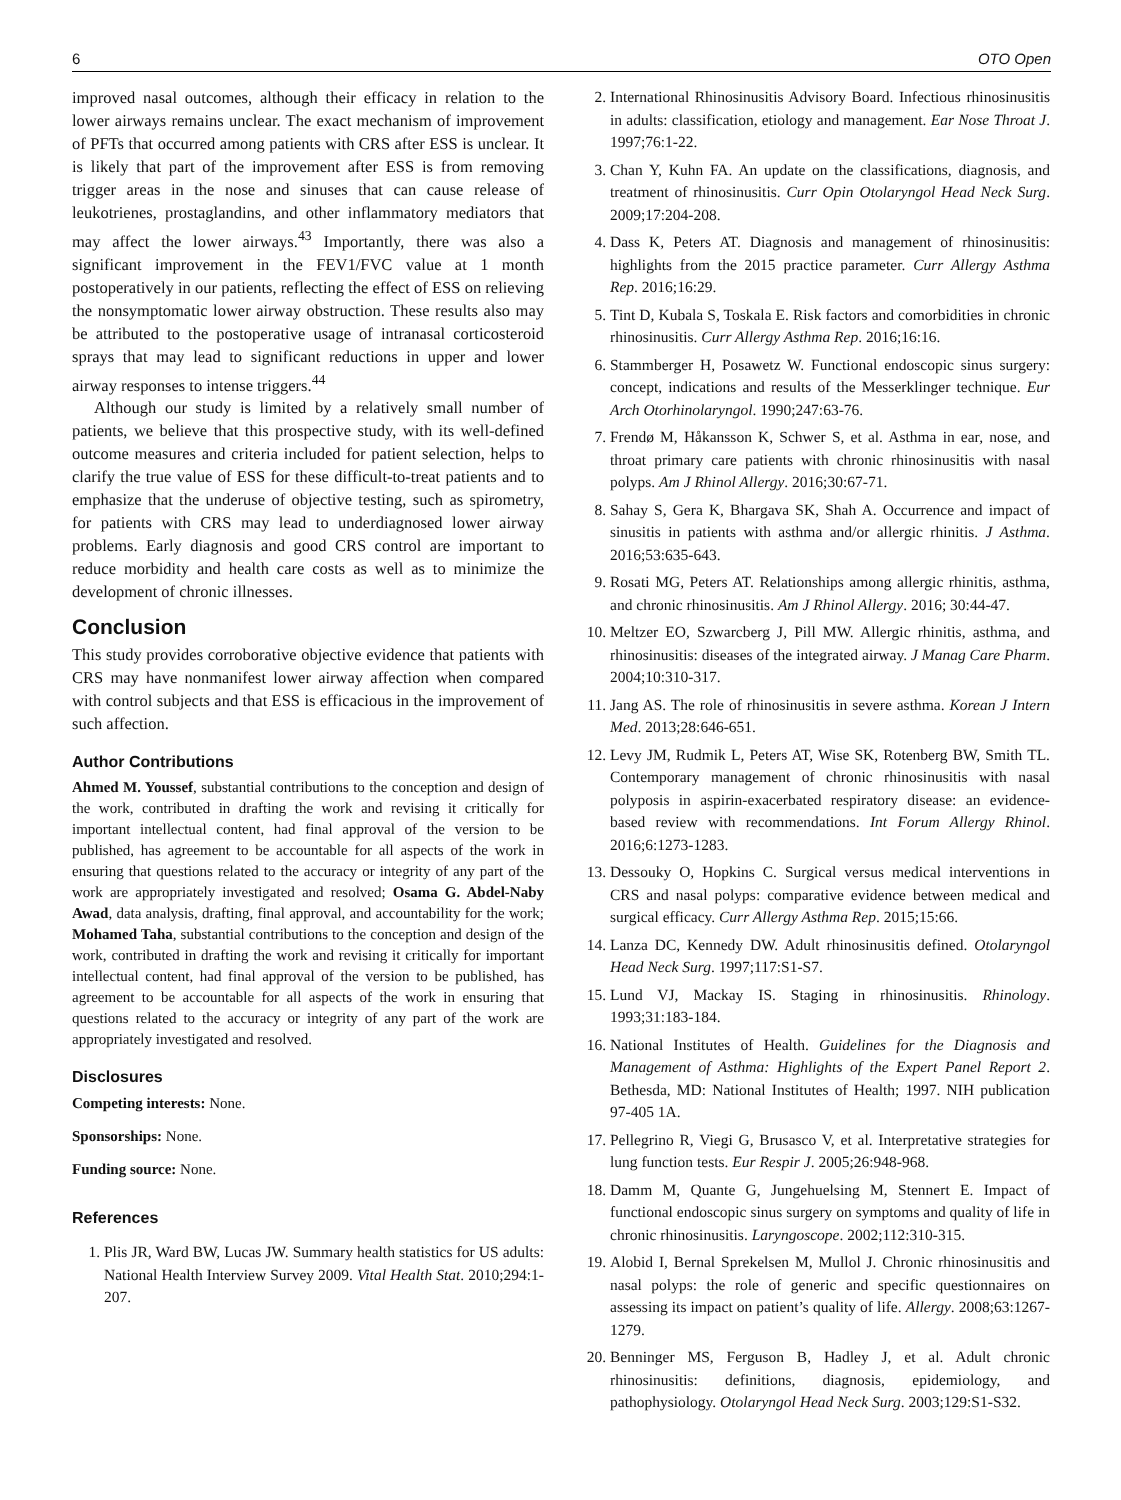6 OTO Open
improved nasal outcomes, although their efficacy in relation to the lower airways remains unclear. The exact mechanism of improvement of PFTs that occurred among patients with CRS after ESS is unclear. It is likely that part of the improvement after ESS is from removing trigger areas in the nose and sinuses that can cause release of leukotrienes, prostaglandins, and other inflammatory mediators that may affect the lower airways.<sup>43</sup> Importantly, there was also a significant improvement in the FEV1/FVC value at 1 month postoperatively in our patients, reflecting the effect of ESS on relieving the nonsymptomatic lower airway obstruction. These results also may be attributed to the postoperative usage of intranasal corticosteroid sprays that may lead to significant reductions in upper and lower airway responses to intense triggers.<sup>44</sup>
Although our study is limited by a relatively small number of patients, we believe that this prospective study, with its well-defined outcome measures and criteria included for patient selection, helps to clarify the true value of ESS for these difficult-to-treat patients and to emphasize that the underuse of objective testing, such as spirometry, for patients with CRS may lead to underdiagnosed lower airway problems. Early diagnosis and good CRS control are important to reduce morbidity and health care costs as well as to minimize the development of chronic illnesses.
Conclusion
This study provides corroborative objective evidence that patients with CRS may have nonmanifest lower airway affection when compared with control subjects and that ESS is efficacious in the improvement of such affection.
Author Contributions
Ahmed M. Youssef, substantial contributions to the conception and design of the work, contributed in drafting the work and revising it critically for important intellectual content, had final approval of the version to be published, has agreement to be accountable for all aspects of the work in ensuring that questions related to the accuracy or integrity of any part of the work are appropriately investigated and resolved; Osama G. Abdel-Naby Awad, data analysis, drafting, final approval, and accountability for the work; Mohamed Taha, substantial contributions to the conception and design of the work, contributed in drafting the work and revising it critically for important intellectual content, had final approval of the version to be published, has agreement to be accountable for all aspects of the work in ensuring that questions related to the accuracy or integrity of any part of the work are appropriately investigated and resolved.
Disclosures
Competing interests: None.
Sponsorships: None.
Funding source: None.
References
1. Plis JR, Ward BW, Lucas JW. Summary health statistics for US adults: National Health Interview Survey 2009. Vital Health Stat. 2010;294:1-207.
2. International Rhinosinusitis Advisory Board. Infectious rhinosinusitis in adults: classification, etiology and management. Ear Nose Throat J. 1997;76:1-22.
3. Chan Y, Kuhn FA. An update on the classifications, diagnosis, and treatment of rhinosinusitis. Curr Opin Otolaryngol Head Neck Surg. 2009;17:204-208.
4. Dass K, Peters AT. Diagnosis and management of rhinosinusitis: highlights from the 2015 practice parameter. Curr Allergy Asthma Rep. 2016;16:29.
5. Tint D, Kubala S, Toskala E. Risk factors and comorbidities in chronic rhinosinusitis. Curr Allergy Asthma Rep. 2016;16:16.
6. Stammberger H, Posawetz W. Functional endoscopic sinus surgery: concept, indications and results of the Messerklinger technique. Eur Arch Otorhinolaryngol. 1990;247:63-76.
7. Frendø M, Håkansson K, Schwer S, et al. Asthma in ear, nose, and throat primary care patients with chronic rhinosinusitis with nasal polyps. Am J Rhinol Allergy. 2016;30:67-71.
8. Sahay S, Gera K, Bhargava SK, Shah A. Occurrence and impact of sinusitis in patients with asthma and/or allergic rhinitis. J Asthma. 2016;53:635-643.
9. Rosati MG, Peters AT. Relationships among allergic rhinitis, asthma, and chronic rhinosinusitis. Am J Rhinol Allergy. 2016; 30:44-47.
10. Meltzer EO, Szwarcberg J, Pill MW. Allergic rhinitis, asthma, and rhinosinusitis: diseases of the integrated airway. J Manag Care Pharm. 2004;10:310-317.
11. Jang AS. The role of rhinosinusitis in severe asthma. Korean J Intern Med. 2013;28:646-651.
12. Levy JM, Rudmik L, Peters AT, Wise SK, Rotenberg BW, Smith TL. Contemporary management of chronic rhinosinusitis with nasal polyposis in aspirin-exacerbated respiratory disease: an evidence-based review with recommendations. Int Forum Allergy Rhinol. 2016;6:1273-1283.
13. Dessouky O, Hopkins C. Surgical versus medical interventions in CRS and nasal polyps: comparative evidence between medical and surgical efficacy. Curr Allergy Asthma Rep. 2015;15:66.
14. Lanza DC, Kennedy DW. Adult rhinosinusitis defined. Otolaryngol Head Neck Surg. 1997;117:S1-S7.
15. Lund VJ, Mackay IS. Staging in rhinosinusitis. Rhinology. 1993;31:183-184.
16. National Institutes of Health. Guidelines for the Diagnosis and Management of Asthma: Highlights of the Expert Panel Report 2. Bethesda, MD: National Institutes of Health; 1997. NIH publication 97-405 1A.
17. Pellegrino R, Viegi G, Brusasco V, et al. Interpretative strategies for lung function tests. Eur Respir J. 2005;26:948-968.
18. Damm M, Quante G, Jungehuelsing M, Stennert E. Impact of functional endoscopic sinus surgery on symptoms and quality of life in chronic rhinosinusitis. Laryngoscope. 2002;112:310-315.
19. Alobid I, Bernal Sprekelsen M, Mullol J. Chronic rhinosinusitis and nasal polyps: the role of generic and specific questionnaires on assessing its impact on patient’s quality of life. Allergy. 2008;63:1267-1279.
20. Benninger MS, Ferguson B, Hadley J, et al. Adult chronic rhinosinusitis: definitions, diagnosis, epidemiology, and pathophysiology. Otolaryngol Head Neck Surg. 2003;129:S1-S32.